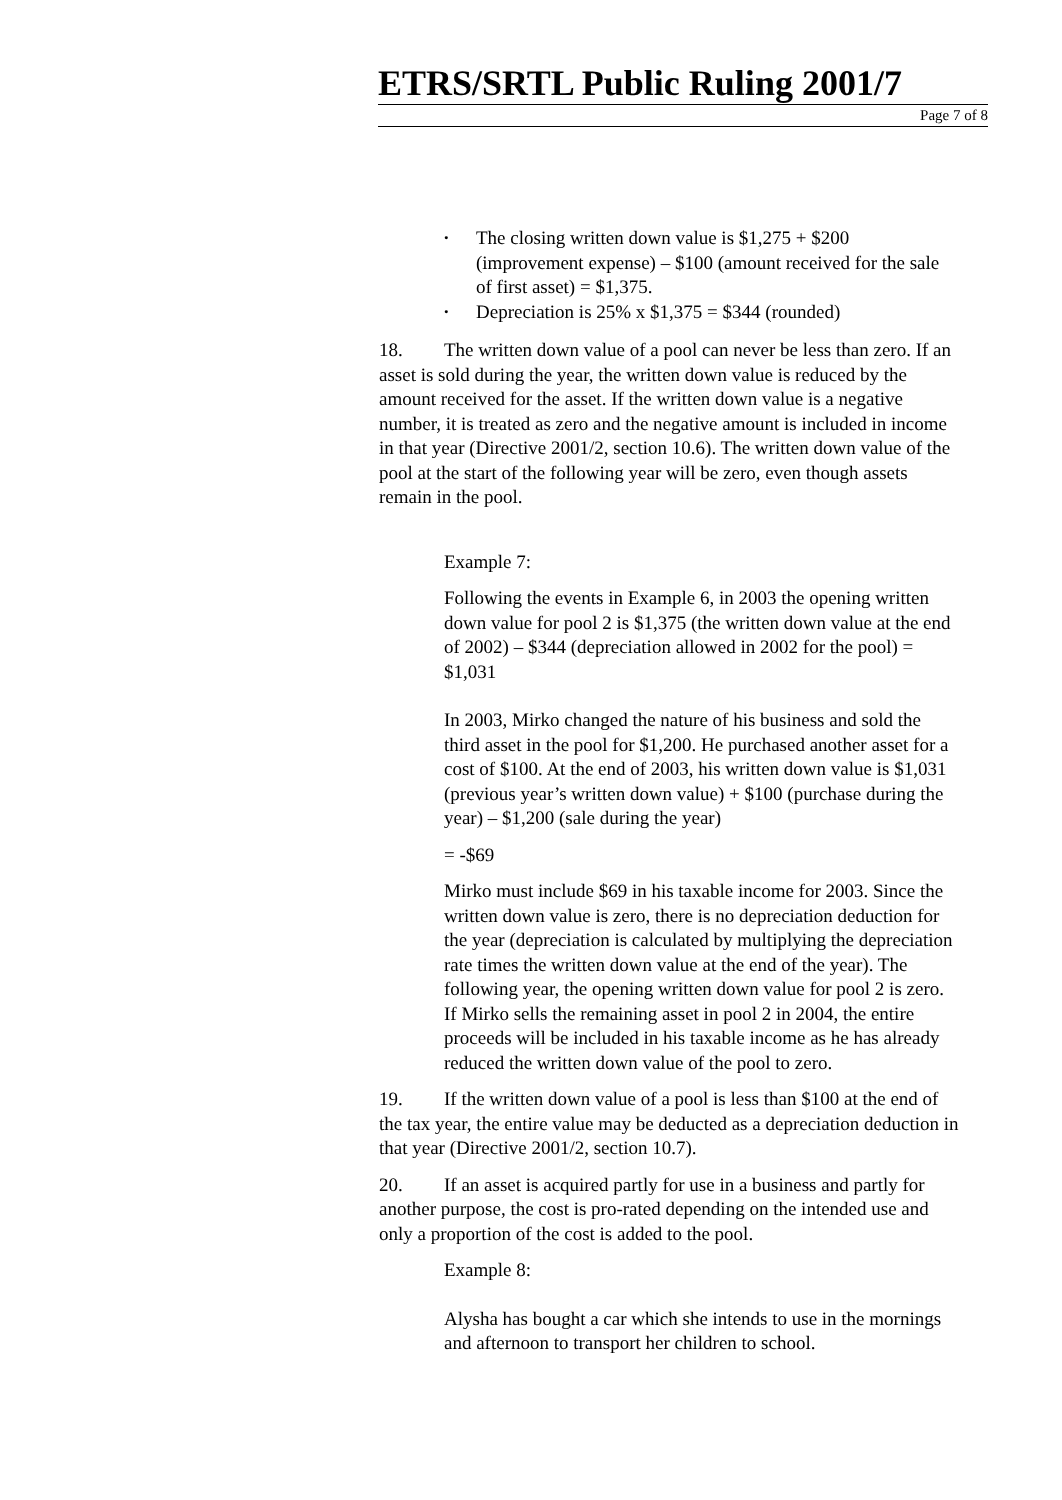ETRS/SRTL Public Ruling 2001/7
Page 7 of 8
• The closing written down value is $1,275 + $200 (improvement expense) – $100 (amount received for the sale of first asset) = $1,375.
• Depreciation is 25% x $1,375 = $344 (rounded)
18. The written down value of a pool can never be less than zero. If an asset is sold during the year, the written down value is reduced by the amount received for the asset. If the written down value is a negative number, it is treated as zero and the negative amount is included in income in that year (Directive 2001/2, section 10.6). The written down value of the pool at the start of the following year will be zero, even though assets remain in the pool.
Example 7:
Following the events in Example 6, in 2003 the opening written down value for pool 2 is $1,375 (the written down value at the end of 2002) – $344 (depreciation allowed in 2002 for the pool) = $1,031
In 2003, Mirko changed the nature of his business and sold the third asset in the pool for $1,200. He purchased another asset for a cost of $100. At the end of 2003, his written down value is $1,031 (previous year’s written down value) + $100 (purchase during the year) – $1,200 (sale during the year)
= -$69
Mirko must include $69 in his taxable income for 2003. Since the written down value is zero, there is no depreciation deduction for the year (depreciation is calculated by multiplying the depreciation rate times the written down value at the end of the year). The following year, the opening written down value for pool 2 is zero. If Mirko sells the remaining asset in pool 2 in 2004, the entire proceeds will be included in his taxable income as he has already reduced the written down value of the pool to zero.
19. If the written down value of a pool is less than $100 at the end of the tax year, the entire value may be deducted as a depreciation deduction in that year (Directive 2001/2, section 10.7).
20. If an asset is acquired partly for use in a business and partly for another purpose, the cost is pro-rated depending on the intended use and only a proportion of the cost is added to the pool.
Example 8:
Alysha has bought a car which she intends to use in the mornings and afternoon to transport her children to school.